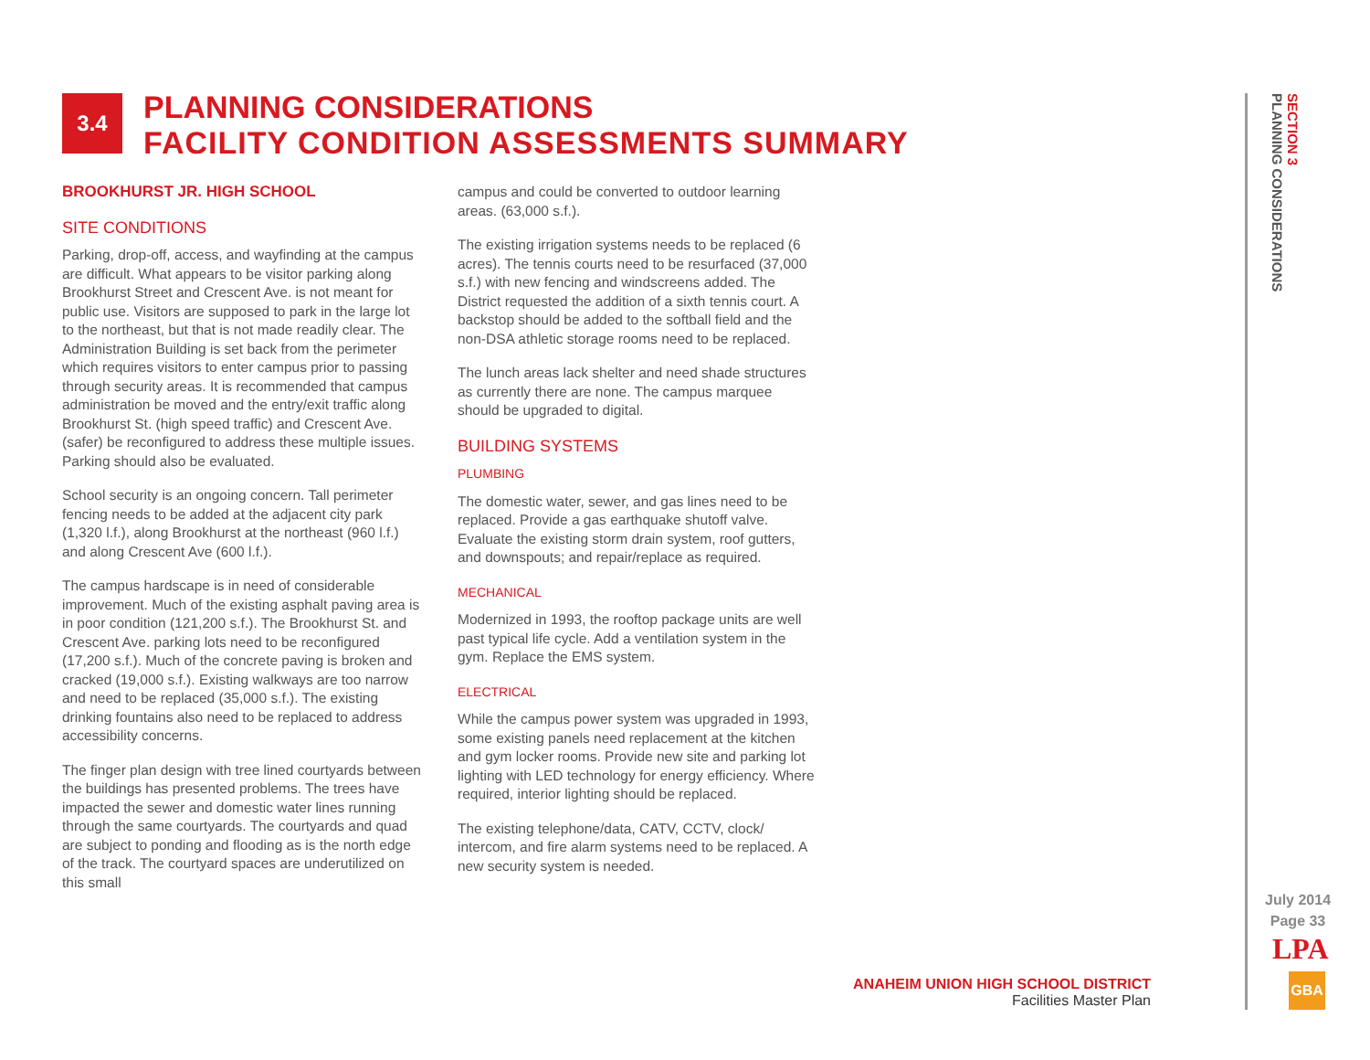3.4
PLANNING CONSIDERATIONS
FACILITY CONDITION ASSESSMENTS SUMMARY
BROOKHURST JR. HIGH SCHOOL
SITE CONDITIONS
Parking, drop-off, access, and wayfinding at the campus are difficult. What appears to be visitor parking along Brookhurst Street and Crescent Ave. is not meant for public use. Visitors are supposed to park in the large lot to the northeast, but that is not made readily clear. The Administration Building is set back from the perimeter which requires visitors to enter campus prior to passing through security areas. It is recommended that campus administration be moved and the entry/exit traffic along Brookhurst St. (high speed traffic) and Crescent Ave. (safer) be reconfigured to address these multiple issues. Parking should also be evaluated.
School security is an ongoing concern. Tall perimeter fencing needs to be added at the adjacent city park (1,320 l.f.), along Brookhurst at the northeast (960 l.f.) and along Crescent Ave (600 l.f.).
The campus hardscape is in need of considerable improvement. Much of the existing asphalt paving area is in poor condition (121,200 s.f.). The Brookhurst St. and Crescent Ave. parking lots need to be reconfigured (17,200 s.f.). Much of the concrete paving is broken and cracked (19,000 s.f.). Existing walkways are too narrow and need to be replaced (35,000 s.f.). The existing drinking fountains also need to be replaced to address accessibility concerns.
The finger plan design with tree lined courtyards between the buildings has presented problems. The trees have impacted the sewer and domestic water lines running through the same courtyards. The courtyards and quad are subject to ponding and flooding as is the north edge of the track. The courtyard spaces are underutilized on this small
campus and could be converted to outdoor learning areas. (63,000 s.f.).
The existing irrigation systems needs to be replaced (6 acres). The tennis courts need to be resurfaced (37,000 s.f.) with new fencing and windscreens added. The District requested the addition of a sixth tennis court. A backstop should be added to the softball field and the non-DSA athletic storage rooms need to be replaced.
The lunch areas lack shelter and need shade structures as currently there are none. The campus marquee should be upgraded to digital.
BUILDING SYSTEMS
PLUMBING
The domestic water, sewer, and gas lines need to be replaced. Provide a gas earthquake shutoff valve. Evaluate the existing storm drain system, roof gutters, and downspouts; and repair/replace as required.
MECHANICAL
Modernized in 1993, the rooftop package units are well past typical life cycle. Add a ventilation system in the gym. Replace the EMS system.
ELECTRICAL
While the campus power system was upgraded in 1993, some existing panels need replacement at the kitchen and gym locker rooms. Provide new site and parking lot lighting with LED technology for energy efficiency. Where required, interior lighting should be replaced.
The existing telephone/data, CATV, CCTV, clock/ intercom, and fire alarm systems need to be replaced. A new security system is needed.
SECTION 3
PLANNING CONSIDERATIONS
ANAHEIM UNION HIGH SCHOOL DISTRICT
Facilities Master Plan
July 2014
Page 33
LPA
GBA